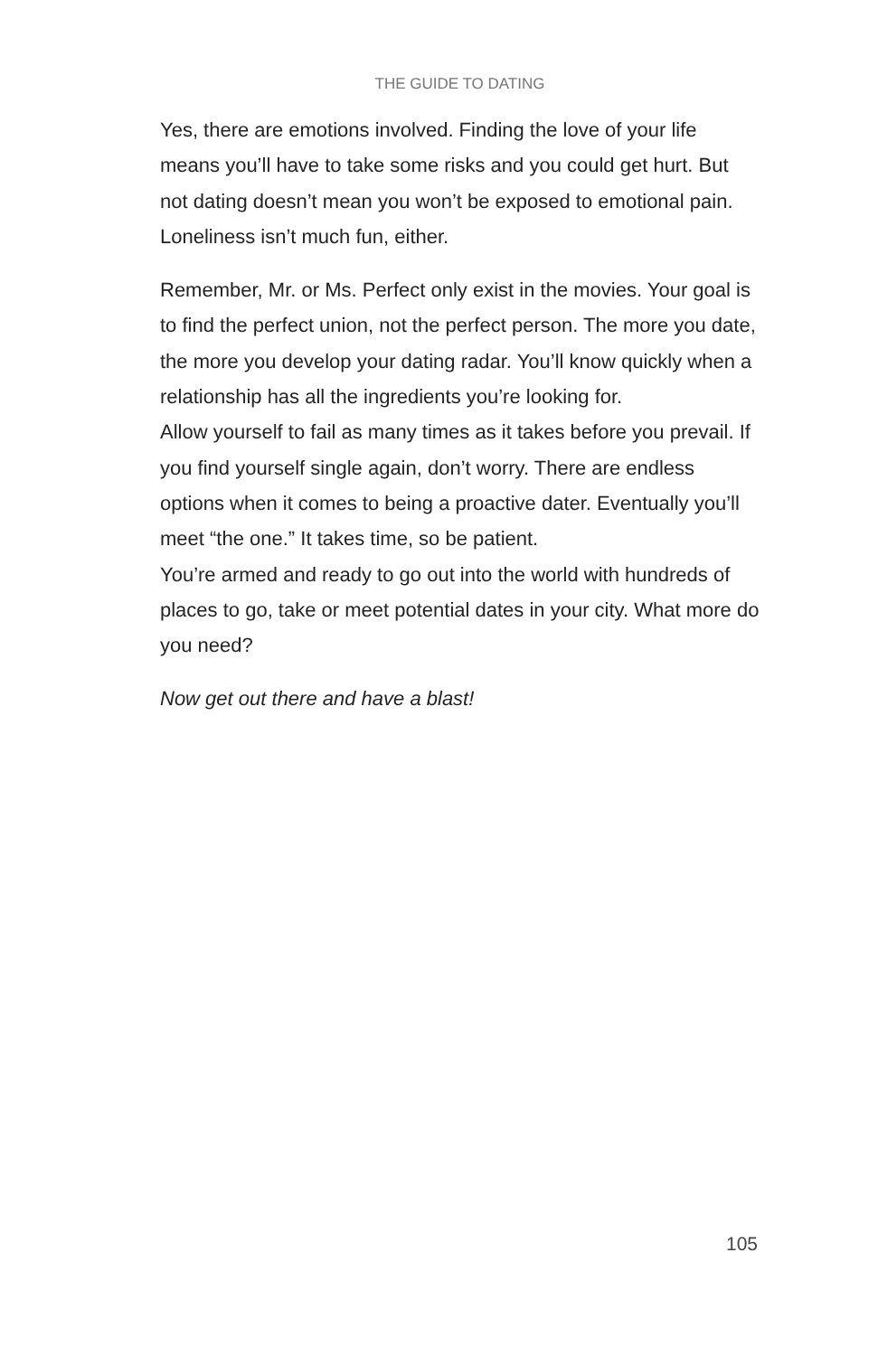THE GUIDE TO DATING
Yes, there are emotions involved. Finding the love of your life means you’ll have to take some risks and you could get hurt. But not dating doesn’t mean you won’t be exposed to emotional pain. Loneliness isn’t much fun, either.
Remember, Mr. or Ms. Perfect only exist in the movies. Your goal is to find the perfect union, not the perfect person. The more you date, the more you develop your dating radar. You’ll know quickly when a relationship has all the ingredients you’re looking for.
Allow yourself to fail as many times as it takes before you prevail. If you find yourself single again, don’t worry. There are endless options when it comes to being a proactive dater. Eventually you’ll meet “the one.” It takes time, so be patient.
You’re armed and ready to go out into the world with hundreds of places to go, take or meet potential dates in your city. What more do you need?
Now get out there and have a blast!
105